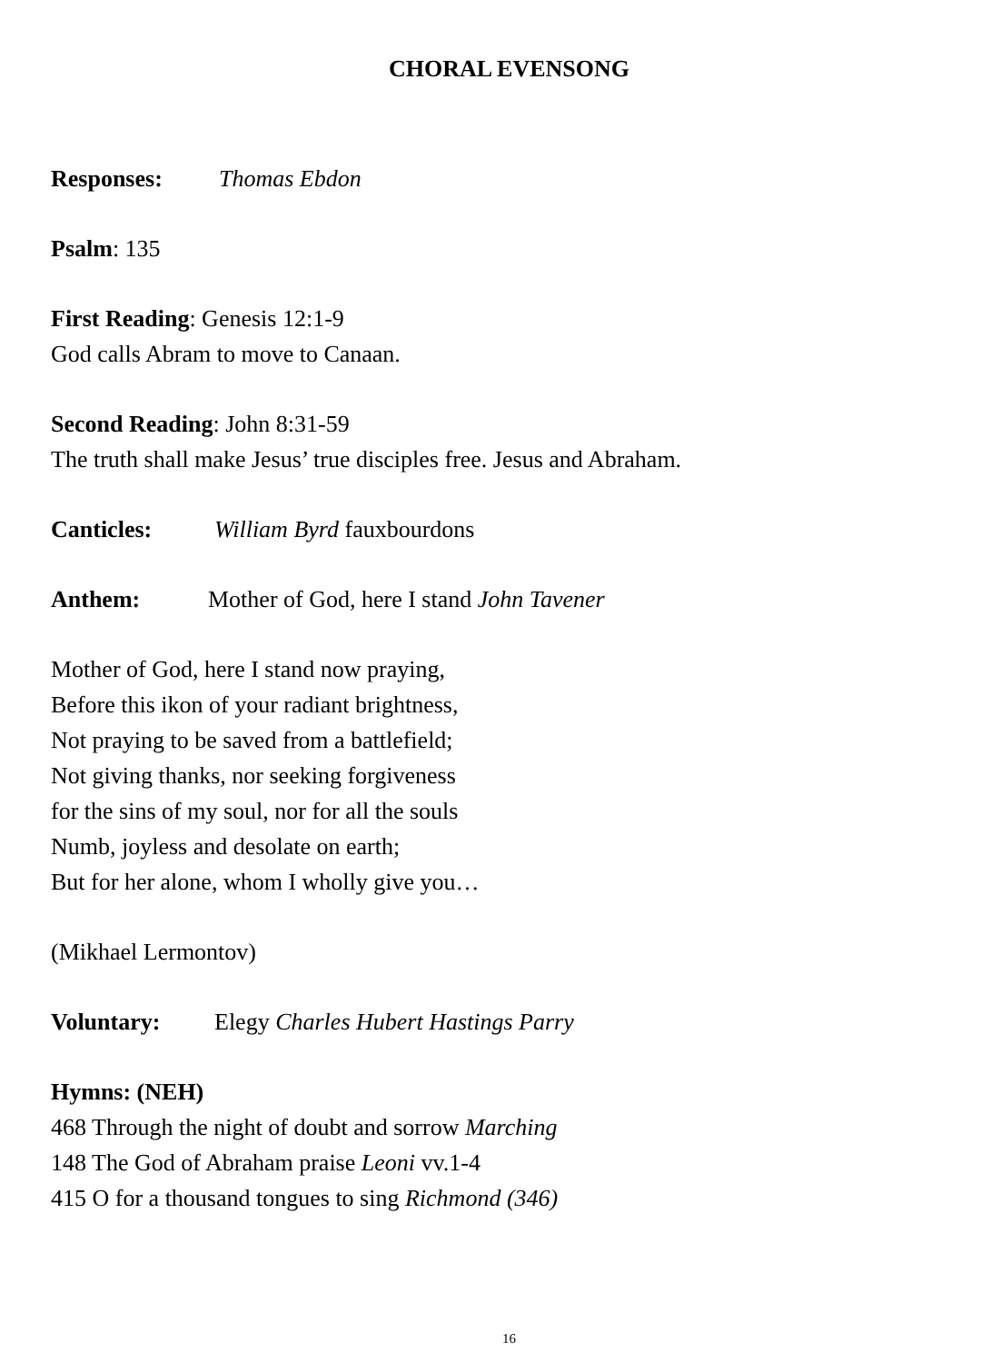CHORAL EVENSONG
Responses: Thomas Ebdon
Psalm: 135
First Reading: Genesis 12:1-9
God calls Abram to move to Canaan.
Second Reading: John 8:31-59
The truth shall make Jesus’ true disciples free. Jesus and Abraham.
Canticles: William Byrd fauxbourdons
Anthem: Mother of God, here I stand John Tavener
Mother of God, here I stand now praying,
Before this ikon of your radiant brightness,
Not praying to be saved from a battlefield;
Not giving thanks, nor seeking forgiveness
for the sins of my soul, nor for all the souls
Numb, joyless and desolate on earth;
But for her alone, whom I wholly give you…
(Mikhael Lermontov)
Voluntary: Elegy Charles Hubert Hastings Parry
Hymns: (NEH)
468 Through the night of doubt and sorrow Marching
148 The God of Abraham praise Leoni vv.1-4
415 O for a thousand tongues to sing Richmond (346)
16